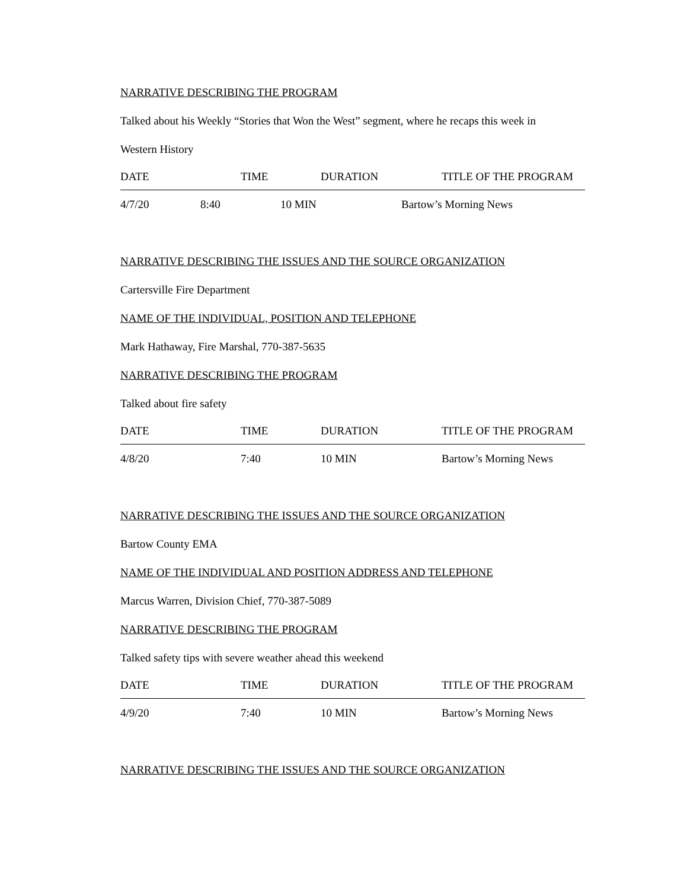NARRATIVE DESCRIBING THE PROGRAM
Talked about his Weekly “Stories that Won the West” segment, where he recaps this week in
Western History
| DATE | TIME | DURATION | TITLE OF THE PROGRAM |
| 4/7/20 | 8:40 | 10 MIN | Bartow’s Morning News |
NARRATIVE DESCRIBING THE ISSUES AND THE SOURCE ORGANIZATION
Cartersville Fire Department
NAME OF THE INDIVIDUAL, POSITION AND TELEPHONE
Mark Hathaway, Fire Marshal, 770-387-5635
NARRATIVE DESCRIBING THE PROGRAM
Talked about fire safety
| DATE | TIME | DURATION | TITLE OF THE PROGRAM |
| 4/8/20 | 7:40 | 10 MIN | Bartow’s Morning News |
NARRATIVE DESCRIBING THE ISSUES AND THE SOURCE ORGANIZATION
Bartow County EMA
NAME OF THE INDIVIDUAL AND POSITION ADDRESS AND TELEPHONE
Marcus Warren, Division Chief, 770-387-5089
NARRATIVE DESCRIBING THE PROGRAM
Talked safety tips with severe weather ahead this weekend
| DATE | TIME | DURATION | TITLE OF THE PROGRAM |
| 4/9/20 | 7:40 | 10 MIN | Bartow’s Morning News |
NARRATIVE DESCRIBING THE ISSUES AND THE SOURCE ORGANIZATION